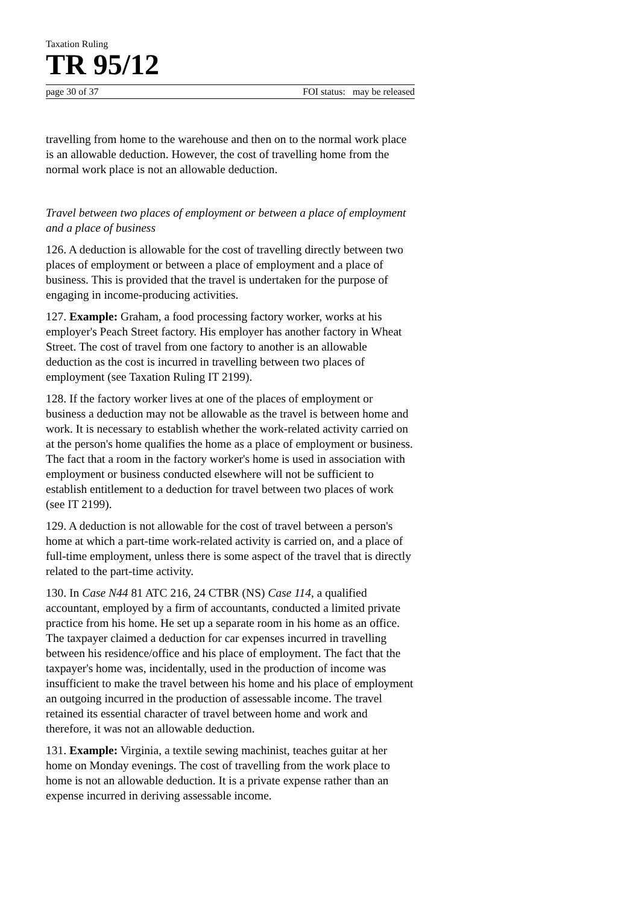Taxation Ruling
TR 95/12
page 30 of 37 FOI status: may be released
travelling from home to the warehouse and then on to the normal work place is an allowable deduction. However, the cost of travelling home from the normal work place is not an allowable deduction.
Travel between two places of employment or between a place of employment and a place of business
126. A deduction is allowable for the cost of travelling directly between two places of employment or between a place of employment and a place of business. This is provided that the travel is undertaken for the purpose of engaging in income-producing activities.
127. Example: Graham, a food processing factory worker, works at his employer's Peach Street factory. His employer has another factory in Wheat Street. The cost of travel from one factory to another is an allowable deduction as the cost is incurred in travelling between two places of employment (see Taxation Ruling IT 2199).
128. If the factory worker lives at one of the places of employment or business a deduction may not be allowable as the travel is between home and work. It is necessary to establish whether the work-related activity carried on at the person's home qualifies the home as a place of employment or business. The fact that a room in the factory worker's home is used in association with employment or business conducted elsewhere will not be sufficient to establish entitlement to a deduction for travel between two places of work (see IT 2199).
129. A deduction is not allowable for the cost of travel between a person's home at which a part-time work-related activity is carried on, and a place of full-time employment, unless there is some aspect of the travel that is directly related to the part-time activity.
130. In Case N44 81 ATC 216, 24 CTBR (NS) Case 114, a qualified accountant, employed by a firm of accountants, conducted a limited private practice from his home. He set up a separate room in his home as an office. The taxpayer claimed a deduction for car expenses incurred in travelling between his residence/office and his place of employment. The fact that the taxpayer's home was, incidentally, used in the production of income was insufficient to make the travel between his home and his place of employment an outgoing incurred in the production of assessable income. The travel retained its essential character of travel between home and work and therefore, it was not an allowable deduction.
131. Example: Virginia, a textile sewing machinist, teaches guitar at her home on Monday evenings. The cost of travelling from the work place to home is not an allowable deduction. It is a private expense rather than an expense incurred in deriving assessable income.